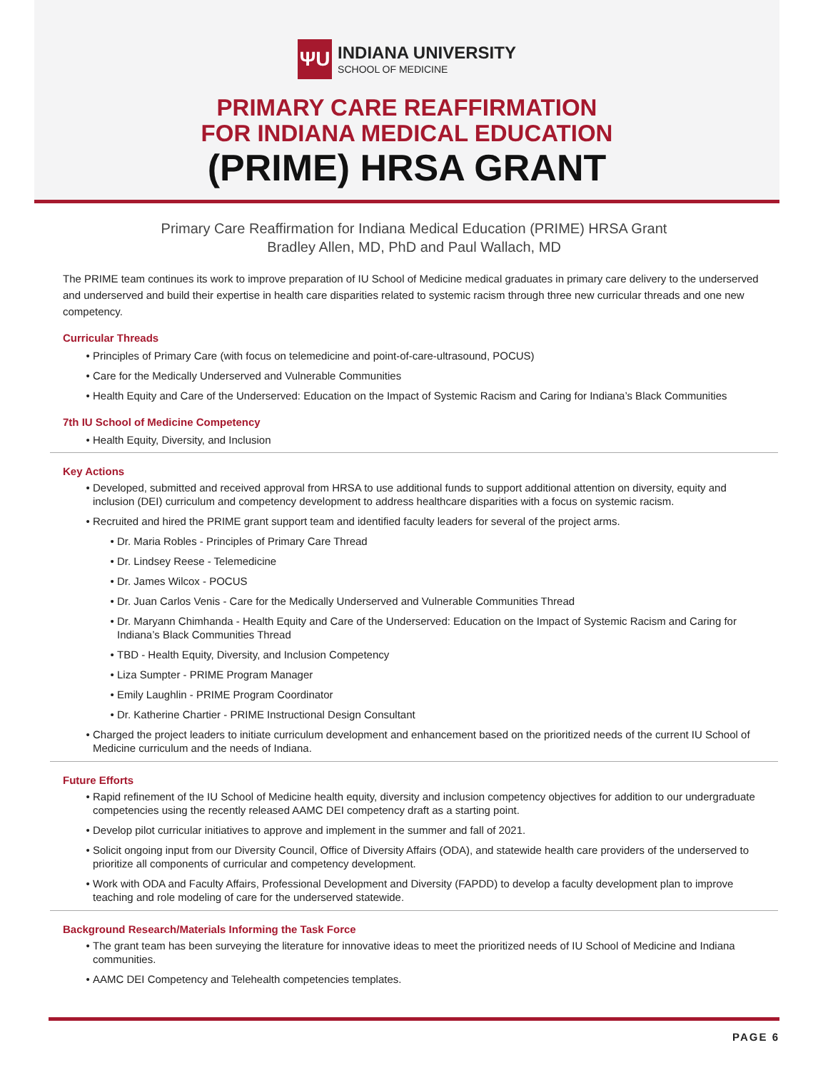ΨU
INDIANA UNIVERSITY
SCHOOL OF MEDICINE
PRIMARY CARE REAFFIRMATION
FOR INDIANA MEDICAL EDUCATION
(PRIME) HRSA GRANT
Primary Care Reaffirmation for Indiana Medical Education (PRIME) HRSA Grant
Bradley Allen, MD, PhD and Paul Wallach, MD
The PRIME team continues its work to improve preparation of IU School of Medicine medical graduates in primary care delivery to the underserved and underserved and build their expertise in health care disparities related to systemic racism through three new curricular threads and one new competency.
Curricular Threads
Principles of Primary Care (with focus on telemedicine and point-of-care-ultrasound, POCUS)
Care for the Medically Underserved and Vulnerable Communities
Health Equity and Care of the Underserved: Education on the Impact of Systemic Racism and Caring for Indiana’s Black Communities
7th IU School of Medicine Competency
Health Equity, Diversity, and Inclusion
Key Actions
Developed, submitted and received approval from HRSA to use additional funds to support additional attention on diversity, equity and inclusion (DEI) curriculum and competency development to address healthcare disparities with a focus on systemic racism.
Recruited and hired the PRIME grant support team and identified faculty leaders for several of the project arms.
Dr. Maria Robles - Principles of Primary Care Thread
Dr. Lindsey Reese - Telemedicine
Dr. James Wilcox - POCUS
Dr. Juan Carlos Venis - Care for the Medically Underserved and Vulnerable Communities Thread
Dr. Maryann Chimhanda - Health Equity and Care of the Underserved: Education on the Impact of Systemic Racism and Caring for Indiana’s Black Communities Thread
TBD - Health Equity, Diversity, and Inclusion Competency
Liza Sumpter - PRIME Program Manager
Emily Laughlin - PRIME Program Coordinator
Dr. Katherine Chartier - PRIME Instructional Design Consultant
Charged the project leaders to initiate curriculum development and enhancement based on the prioritized needs of the current IU School of Medicine curriculum and the needs of Indiana.
Future Efforts
Rapid refinement of the IU School of Medicine health equity, diversity and inclusion competency objectives for addition to our undergraduate competencies using the recently released AAMC DEI competency draft as a starting point.
Develop pilot curricular initiatives to approve and implement in the summer and fall of 2021.
Solicit ongoing input from our Diversity Council, Office of Diversity Affairs (ODA), and statewide health care providers of the underserved to prioritize all components of curricular and competency development.
Work with ODA and Faculty Affairs, Professional Development and Diversity (FAPDD) to develop a faculty development plan to improve teaching and role modeling of care for the underserved statewide.
Background Research/Materials Informing the Task Force
The grant team has been surveying the literature for innovative ideas to meet the prioritized needs of IU School of Medicine and Indiana communities.
AAMC DEI Competency and Telehealth competencies templates.
PAGE 6